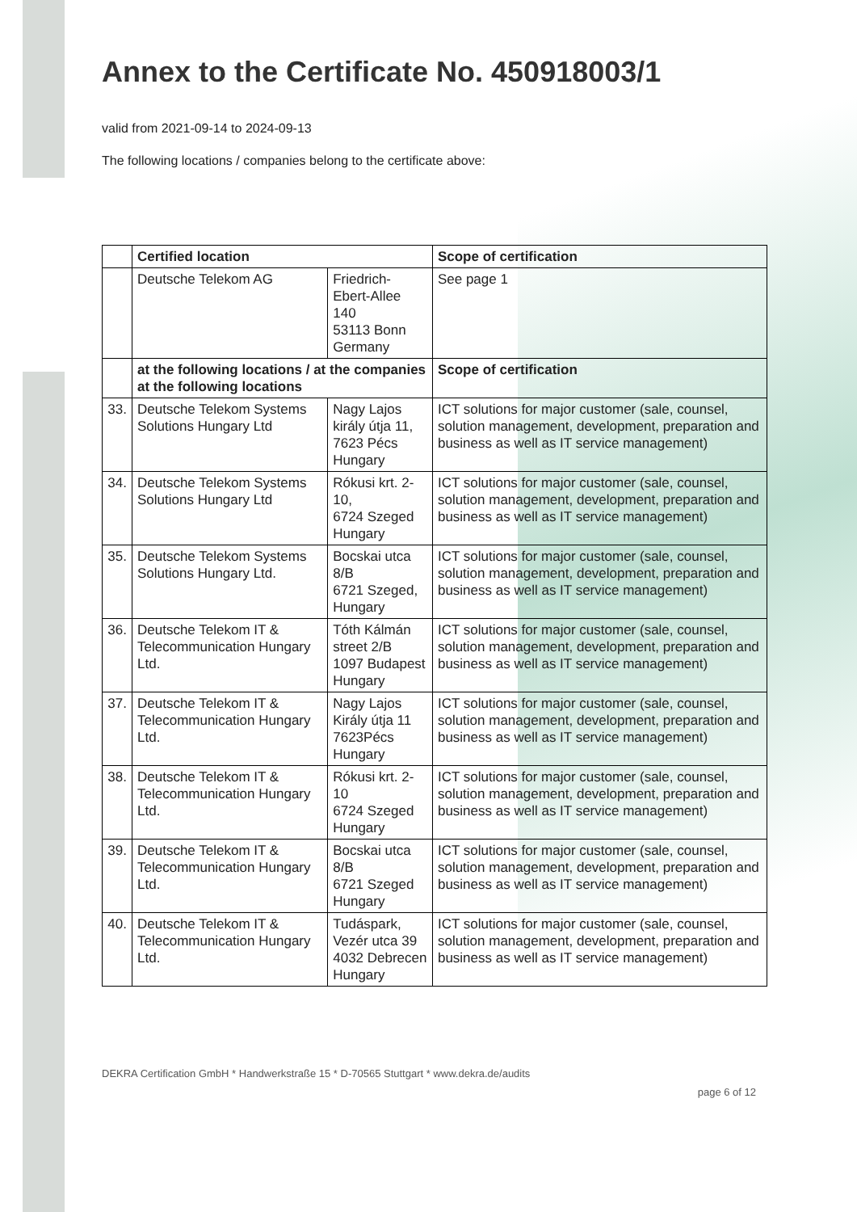Annex to the Certificate No. 450918003/1
valid from 2021-09-14 to 2024-09-13
The following locations / companies belong to the certificate above:
| | Certified location | | Scope of certification |
| --- | --- | --- | --- |
| | Deutsche Telekom AG | Friedrich-Ebert-Allee 140 53113 Bonn Germany | See page 1 |
| | at the following locations / at the companies at the following locations | | Scope of certification |
| 33. | Deutsche Telekom Systems Solutions Hungary Ltd | Nagy Lajos király útja 11, 7623 Pécs Hungary | ICT solutions for major customer (sale, counsel, solution management, development, preparation and business as well as IT service management) |
| 34. | Deutsche Telekom Systems Solutions Hungary Ltd | Rókusi krt. 2-10, 6724 Szeged Hungary | ICT solutions for major customer (sale, counsel, solution management, development, preparation and business as well as IT service management) |
| 35. | Deutsche Telekom Systems Solutions Hungary Ltd. | Bocskai utca 8/B 6721 Szeged, Hungary | ICT solutions for major customer (sale, counsel, solution management, development, preparation and business as well as IT service management) |
| 36. | Deutsche Telekom IT & Telecommunication Hungary Ltd. | Tóth Kálmán street 2/B 1097 Budapest Hungary | ICT solutions for major customer (sale, counsel, solution management, development, preparation and business as well as IT service management) |
| 37. | Deutsche Telekom IT & Telecommunication Hungary Ltd. | Nagy Lajos Király útja 11 7623Pécs Hungary | ICT solutions for major customer (sale, counsel, solution management, development, preparation and business as well as IT service management) |
| 38. | Deutsche Telekom IT & Telecommunication Hungary Ltd. | Rókusi krt. 2-10 6724 Szeged Hungary | ICT solutions for major customer (sale, counsel, solution management, development, preparation and business as well as IT service management) |
| 39. | Deutsche Telekom IT & Telecommunication Hungary Ltd. | Bocskai utca 8/B 6721 Szeged Hungary | ICT solutions for major customer (sale, counsel, solution management, development, preparation and business as well as IT service management) |
| 40. | Deutsche Telekom IT & Telecommunication Hungary Ltd. | Tudáspark, Vezér utca 39 4032 Debrecen Hungary | ICT solutions for major customer (sale, counsel, solution management, development, preparation and business as well as IT service management) |
DEKRA Certification GmbH * Handwerkstraße 15 * D-70565 Stuttgart * www.dekra.de/audits
page 6 of 12